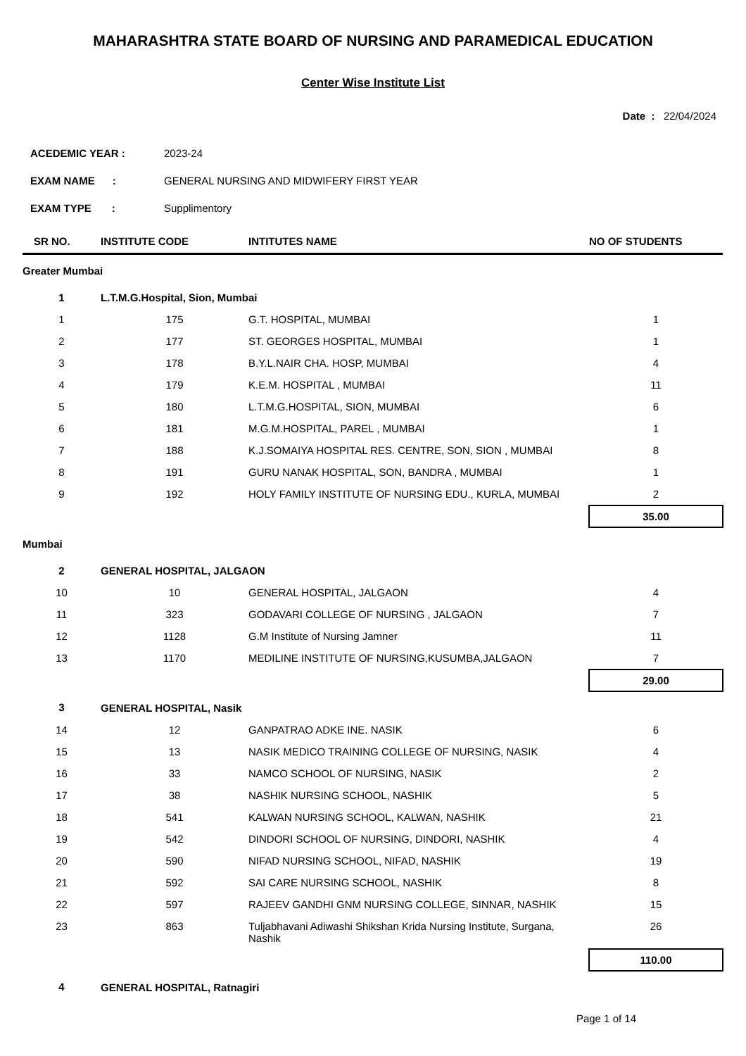MAHARASHTRA STATE BOARD OF NURSING AND PARAMEDICAL EDUCATION
Center Wise Institute List
Date : 22/04/2024
ACEDEMIC YEAR : 2023-24
EXAM NAME : GENERAL NURSING AND MIDWIFERY FIRST YEAR
EXAM TYPE : Supplimentory
| SR NO. | INSTITUTE CODE | INTITUTES NAME | NO OF STUDENTS |
| --- | --- | --- | --- |
| Greater Mumbai | | | |
| 1 | L.T.M.G.Hospital, Sion, Mumbai | | |
| 1 | 175 | G.T. HOSPITAL, MUMBAI | 1 |
| 2 | 177 | ST. GEORGES HOSPITAL, MUMBAI | 1 |
| 3 | 178 | B.Y.L.NAIR CHA. HOSP, MUMBAI | 4 |
| 4 | 179 | K.E.M. HOSPITAL , MUMBAI | 11 |
| 5 | 180 | L.T.M.G.HOSPITAL, SION, MUMBAI | 6 |
| 6 | 181 | M.G.M.HOSPITAL, PAREL , MUMBAI | 1 |
| 7 | 188 | K.J.SOMAIYA HOSPITAL RES. CENTRE, SON, SION , MUMBAI | 8 |
| 8 | 191 | GURU NANAK HOSPITAL, SON, BANDRA , MUMBAI | 1 |
| 9 | 192 | HOLY FAMILY INSTITUTE OF NURSING EDU., KURLA, MUMBAI | 2 |
| | | | 35.00 |
| Mumbai | | | |
| 2 | GENERAL HOSPITAL, JALGAON | | |
| 10 | 10 | GENERAL HOSPITAL, JALGAON | 4 |
| 11 | 323 | GODAVARI COLLEGE OF NURSING , JALGAON | 7 |
| 12 | 1128 | G.M Institute of Nursing Jamner | 11 |
| 13 | 1170 | MEDILINE INSTITUTE OF NURSING,KUSUMBA,JALGAON | 7 |
| | | | 29.00 |
| 3 | GENERAL HOSPITAL, Nasik | | |
| 14 | 12 | GANPATRAO ADKE INE. NASIK | 6 |
| 15 | 13 | NASIK MEDICO TRAINING COLLEGE OF NURSING, NASIK | 4 |
| 16 | 33 | NAMCO SCHOOL OF NURSING, NASIK | 2 |
| 17 | 38 | NASHIK NURSING SCHOOL, NASHIK | 5 |
| 18 | 541 | KALWAN NURSING SCHOOL, KALWAN, NASHIK | 21 |
| 19 | 542 | DINDORI SCHOOL OF NURSING, DINDORI, NASHIK | 4 |
| 20 | 590 | NIFAD NURSING SCHOOL, NIFAD, NASHIK | 19 |
| 21 | 592 | SAI CARE NURSING SCHOOL, NASHIK | 8 |
| 22 | 597 | RAJEEV GANDHI GNM NURSING COLLEGE, SINNAR, NASHIK | 15 |
| 23 | 863 | Tuljabhavani Adiwashi Shikshan Krida Nursing Institute, Surgana, Nashik | 26 |
| | | | 110.00 |
| 4 | GENERAL HOSPITAL, Ratnagiri | | |
Page 1 of 14